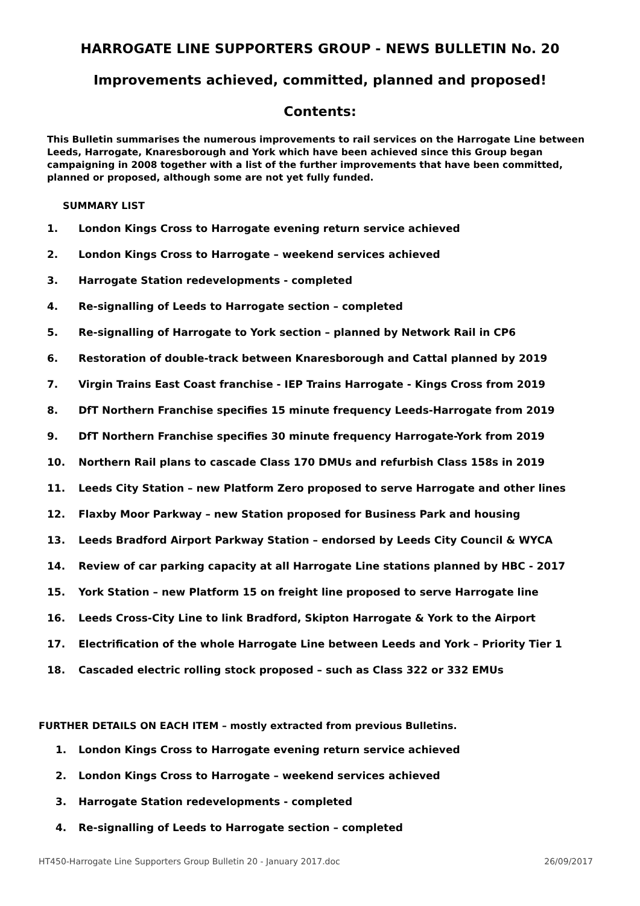HARROGATE LINE SUPPORTERS GROUP - NEWS BULLETIN No. 20
Improvements achieved, committed, planned and proposed!
Contents:
This Bulletin summarises the numerous improvements to rail services on the Harrogate Line between Leeds, Harrogate, Knaresborough and York which have been achieved since this Group began campaigning in 2008 together with a list of the further improvements that have been committed, planned or proposed, although some are not yet fully funded.
SUMMARY LIST
1. London Kings Cross to Harrogate evening return service achieved
2. London Kings Cross to Harrogate – weekend services achieved
3. Harrogate Station redevelopments - completed
4. Re-signalling of Leeds to Harrogate section – completed
5. Re-signalling of Harrogate to York section – planned by Network Rail in CP6
6. Restoration of double-track between Knaresborough and Cattal planned by 2019
7. Virgin Trains East Coast franchise - IEP Trains Harrogate - Kings Cross from 2019
8. DfT Northern Franchise specifies 15 minute frequency Leeds-Harrogate from 2019
9. DfT Northern Franchise specifies 30 minute frequency Harrogate-York from 2019
10. Northern Rail plans to cascade Class 170 DMUs and refurbish Class 158s in 2019
11. Leeds City Station – new Platform Zero proposed to serve Harrogate and other lines
12. Flaxby Moor Parkway – new Station proposed for Business Park and housing
13. Leeds Bradford Airport Parkway Station – endorsed by Leeds City Council & WYCA
14. Review of car parking capacity at all Harrogate Line stations planned by HBC - 2017
15. York Station – new Platform 15 on freight line proposed to serve Harrogate line
16. Leeds Cross-City Line to link Bradford, Skipton Harrogate & York to the Airport
17. Electrification of the whole Harrogate Line between Leeds and York – Priority Tier 1
18. Cascaded electric rolling stock proposed – such as Class 322 or 332 EMUs
FURTHER DETAILS ON EACH ITEM – mostly extracted from previous Bulletins.
1. London Kings Cross to Harrogate evening return service achieved
2. London Kings Cross to Harrogate – weekend services achieved
3. Harrogate Station redevelopments - completed
4. Re-signalling of Leeds to Harrogate section – completed
HT450-Harrogate Line Supporters Group Bulletin 20 - January 2017.doc 26/09/2017